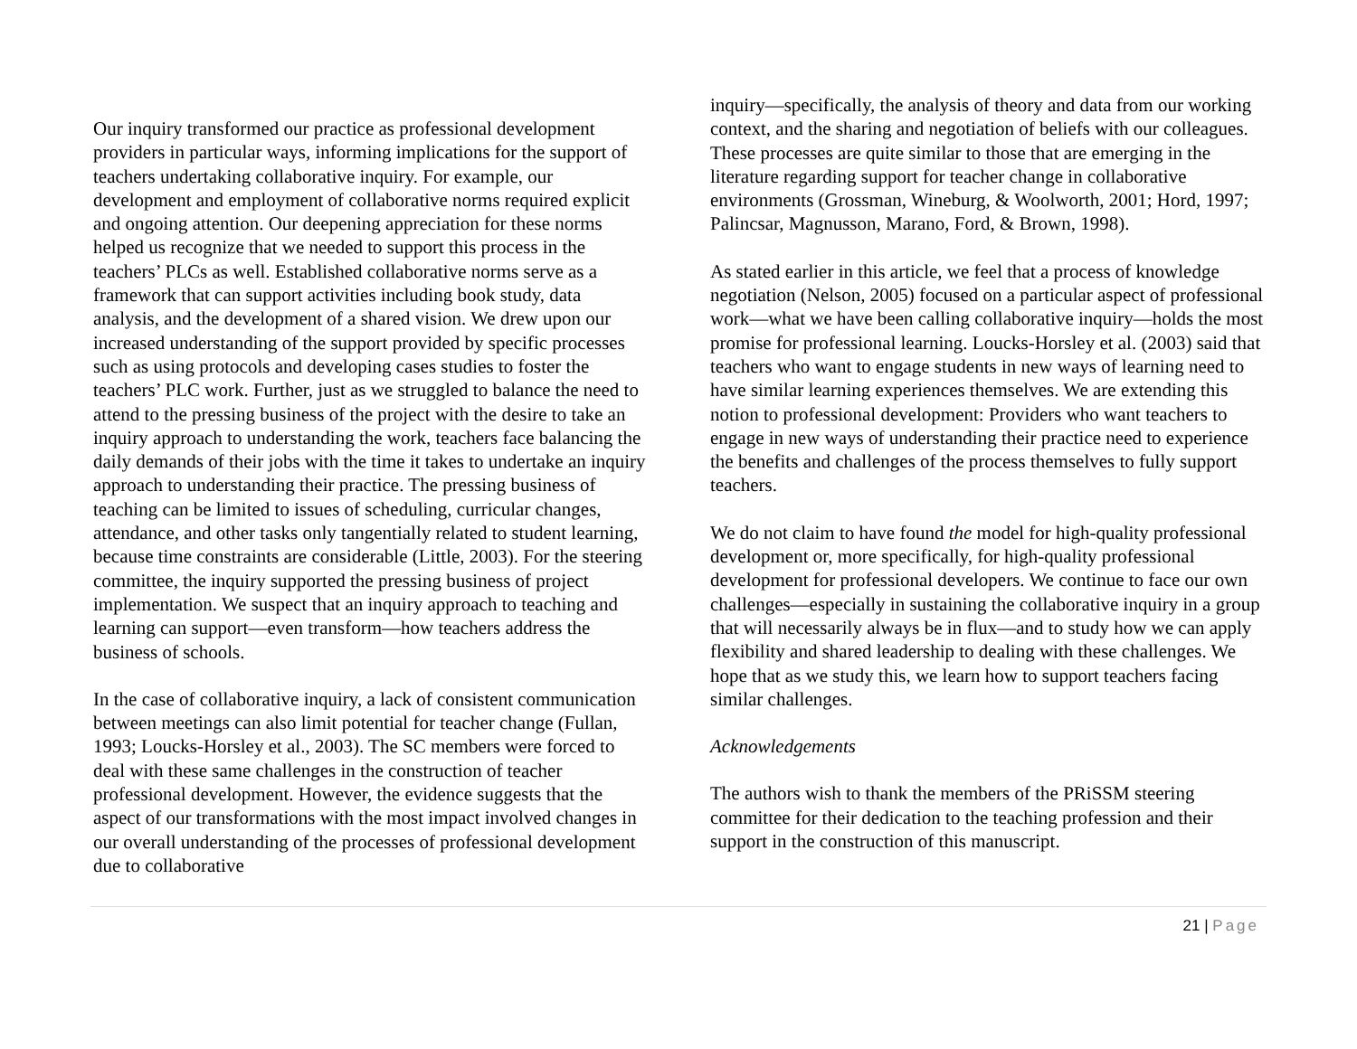Our inquiry transformed our practice as professional development providers in particular ways, informing implications for the support of teachers undertaking collaborative inquiry. For example, our development and employment of collaborative norms required explicit and ongoing attention. Our deepening appreciation for these norms helped us recognize that we needed to support this process in the teachers’ PLCs as well. Established collaborative norms serve as a framework that can support activities including book study, data analysis, and the development of a shared vision. We drew upon our increased understanding of the support provided by specific processes such as using protocols and developing cases studies to foster the teachers’ PLC work. Further, just as we struggled to balance the need to attend to the pressing business of the project with the desire to take an inquiry approach to understanding the work, teachers face balancing the daily demands of their jobs with the time it takes to undertake an inquiry approach to understanding their practice. The pressing business of teaching can be limited to issues of scheduling, curricular changes, attendance, and other tasks only tangentially related to student learning, because time constraints are considerable (Little, 2003). For the steering committee, the inquiry supported the pressing business of project implementation. We suspect that an inquiry approach to teaching and learning can support—even transform—how teachers address the business of schools.
In the case of collaborative inquiry, a lack of consistent communication between meetings can also limit potential for teacher change (Fullan, 1993; Loucks-Horsley et al., 2003). The SC members were forced to deal with these same challenges in the construction of teacher professional development. However, the evidence suggests that the aspect of our transformations with the most impact involved changes in our overall understanding of the processes of professional development due to collaborative
inquiry—specifically, the analysis of theory and data from our working context, and the sharing and negotiation of beliefs with our colleagues. These processes are quite similar to those that are emerging in the literature regarding support for teacher change in collaborative environments (Grossman, Wineburg, & Woolworth, 2001; Hord, 1997; Palincsar, Magnusson, Marano, Ford, & Brown, 1998).
As stated earlier in this article, we feel that a process of knowledge negotiation (Nelson, 2005) focused on a particular aspect of professional work—what we have been calling collaborative inquiry—holds the most promise for professional learning. Loucks-Horsley et al. (2003) said that teachers who want to engage students in new ways of learning need to have similar learning experiences themselves. We are extending this notion to professional development: Providers who want teachers to engage in new ways of understanding their practice need to experience the benefits and challenges of the process themselves to fully support teachers.
We do not claim to have found the model for high-quality professional development or, more specifically, for high-quality professional development for professional developers. We continue to face our own challenges—especially in sustaining the collaborative inquiry in a group that will necessarily always be in flux—and to study how we can apply flexibility and shared leadership to dealing with these challenges. We hope that as we study this, we learn how to support teachers facing similar challenges.
Acknowledgements
The authors wish to thank the members of the PRiSSM steering committee for their dedication to the teaching profession and their support in the construction of this manuscript.
21 | Page